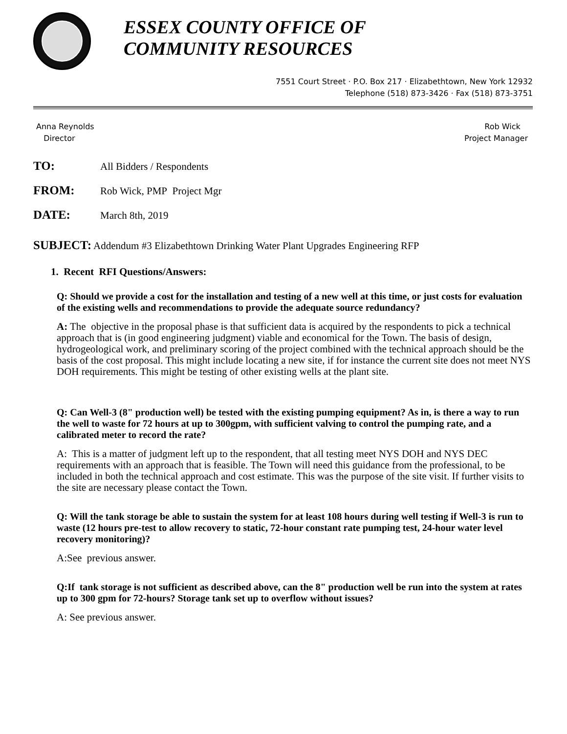ESSEX COUNTY OFFICE OF
COMMUNITY RESOURCES
7551 Court Street · P.O. Box 217 · Elizabethtown, New York 12932
Telephone (518) 873-3426 · Fax (518) 873-3751
Anna Reynolds
Director
Rob Wick
Project Manager
TO: All Bidders / Respondents
FROM: Rob Wick, PMP Project Mgr
DATE: March 8th, 2019
SUBJECT: Addendum #3 Elizabethtown Drinking Water Plant Upgrades Engineering RFP
1. Recent RFI Questions/Answers:
Q: Should we provide a cost for the installation and testing of a new well at this time, or just costs for evaluation of the existing wells and recommendations to provide the adequate source redundancy?
A: The objective in the proposal phase is that sufficient data is acquired by the respondents to pick a technical approach that is (in good engineering judgment) viable and economical for the Town. The basis of design, hydrogeological work, and preliminary scoring of the project combined with the technical approach should be the basis of the cost proposal. This might include locating a new site, if for instance the current site does not meet NYS DOH requirements. This might be testing of other existing wells at the plant site.
Q: Can Well-3 (8" production well) be tested with the existing pumping equipment? As in, is there a way to run the well to waste for 72 hours at up to 300gpm, with sufficient valving to control the pumping rate, and a calibrated meter to record the rate?
A: This is a matter of judgment left up to the respondent, that all testing meet NYS DOH and NYS DEC requirements with an approach that is feasible. The Town will need this guidance from the professional, to be included in both the technical approach and cost estimate. This was the purpose of the site visit. If further visits to the site are necessary please contact the Town.
Q: Will the tank storage be able to sustain the system for at least 108 hours during well testing if Well-3 is run to waste (12 hours pre-test to allow recovery to static, 72-hour constant rate pumping test, 24-hour water level recovery monitoring)?
A:See previous answer.
Q:If tank storage is not sufficient as described above, can the 8" production well be run into the system at rates up to 300 gpm for 72-hours? Storage tank set up to overflow without issues?
A: See previous answer.